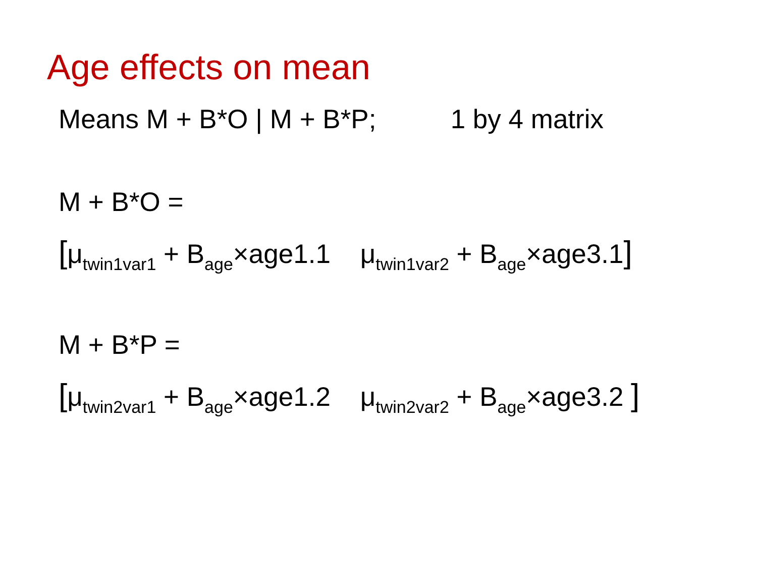Age effects on mean
Means M + B*O | M + B*P; 1 by 4 matrix
M + B*O =
[μ<sub>twin1var1</sub> + B<sub>age</sub>×age1.1 μ<sub>twin1var2</sub> + B<sub>age</sub>×age3.1]
M + B*P =
[μ<sub>twin2var1</sub> + B<sub>age</sub>×age1.2 μ<sub>twin2var2</sub> + B<sub>age</sub>×age3.2 ]